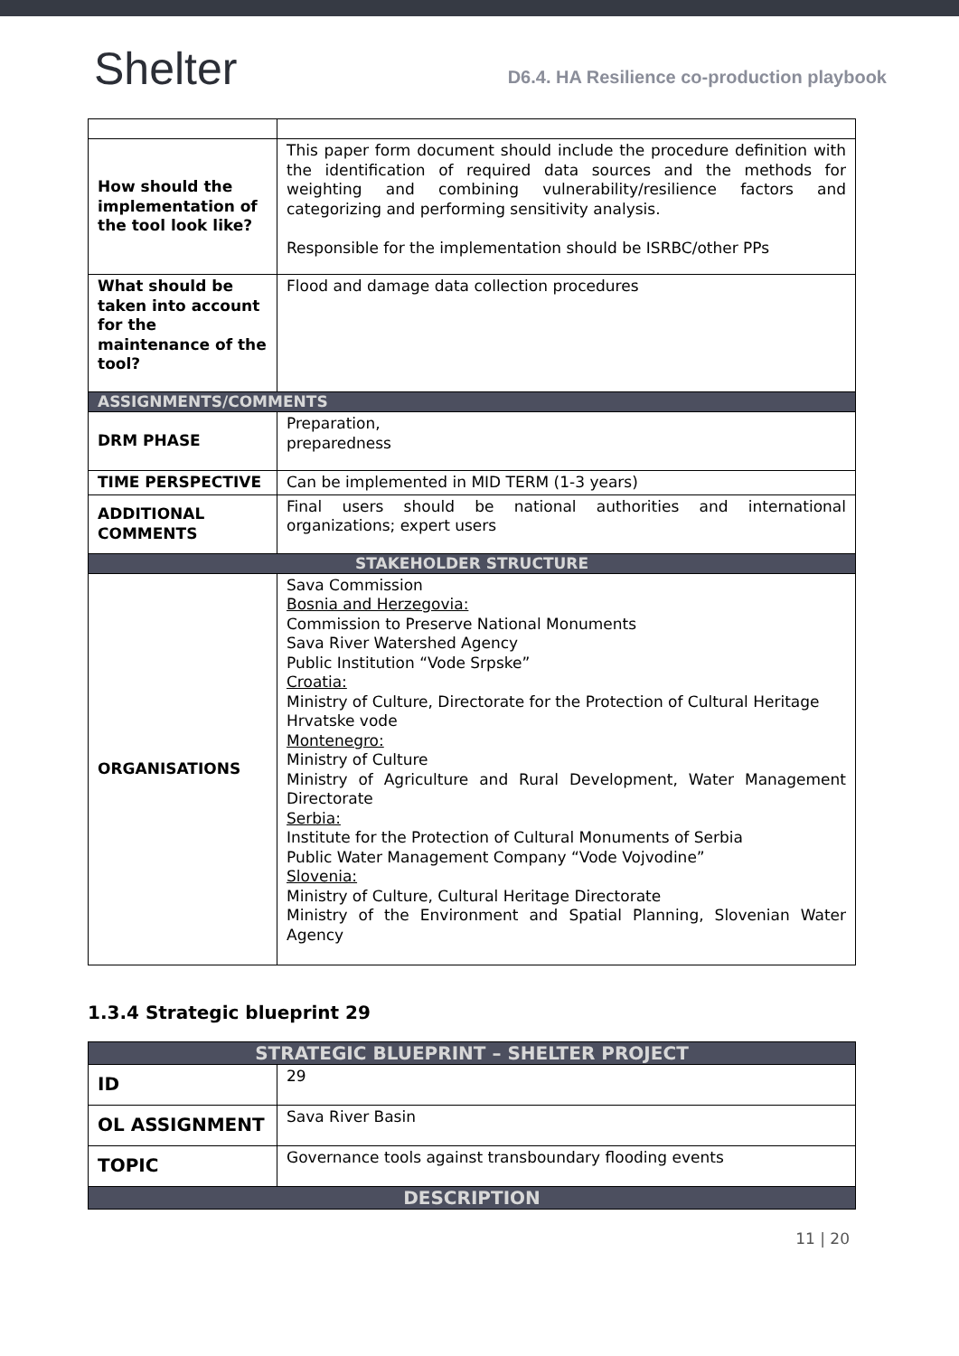Shelter
D6.4. HA Resilience co-production playbook
| How should the implementation of the tool look like? | This paper form document should include the procedure definition with the identification of required data sources and the methods for weighting and combining vulnerability/resilience factors and categorizing and performing sensitivity analysis. Responsible for the implementation should be ISRBC/other PPs |
| What should be taken into account for the maintenance of the tool? | Flood and damage data collection procedures |
| ASSIGNMENTS/COMMENTS | |
| DRM PHASE | Preparation, preparedness |
| TIME PERSPECTIVE | Can be implemented in MID TERM (1-3 years) |
| ADDITIONAL COMMENTS | Final users should be national authorities and international organizations; expert users |
| STAKEHOLDER STRUCTURE | |
| ORGANISATIONS | Sava Commission Bosnia and Herzegovia: Commission to Preserve National Monuments Sava River Watershed Agency Public Institution “Vode Srpske” Croatia: Ministry of Culture, Directorate for the Protection of Cultural Heritage Hrvatske vode Montenegro: Ministry of Culture Ministry of Agriculture and Rural Development, Water Management Directorate Serbia: Institute for the Protection of Cultural Monuments of Serbia Public Water Management Company “Vode Vojvodine” Slovenia: Ministry of Culture, Cultural Heritage Directorate Ministry of the Environment and Spatial Planning, Slovenian Water Agency |
1.3.4 Strategic blueprint 29
| STRATEGIC BLUEPRINT – SHELTER PROJECT | |
| --- | --- |
| ID | 29 |
| OL ASSIGNMENT | Sava River Basin |
| TOPIC | Governance tools against transboundary flooding events |
| DESCRIPTION | |
11 | 20